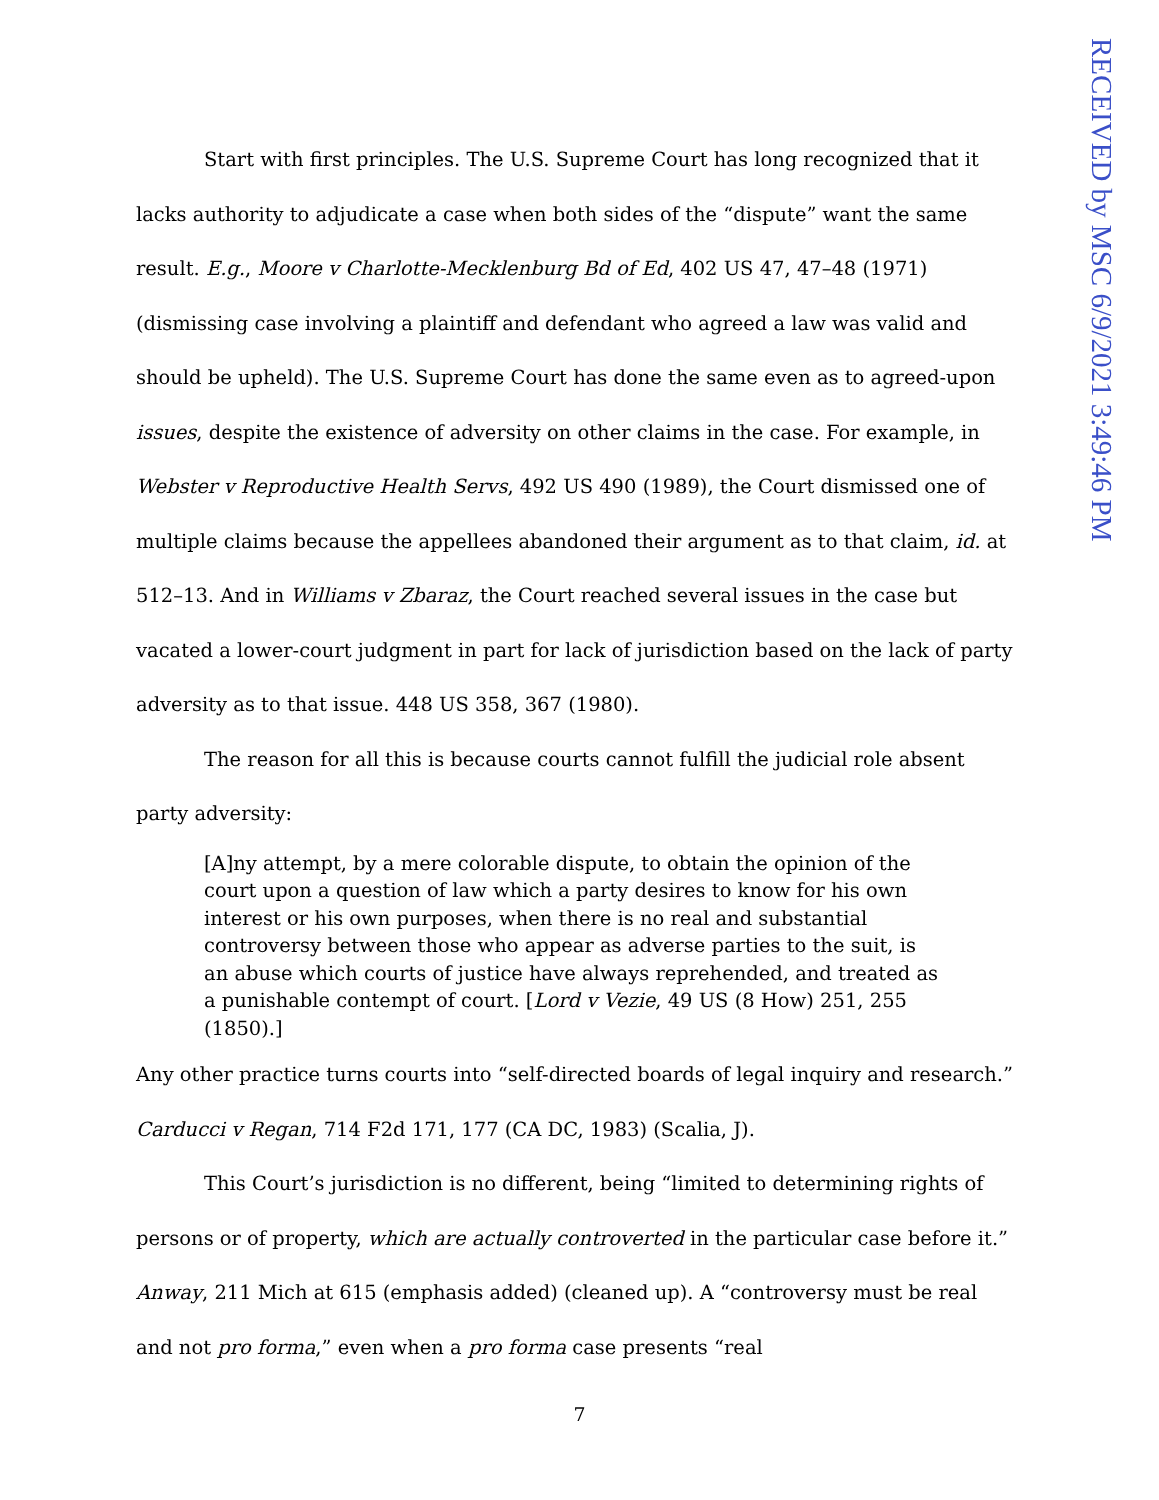RECEIVED by MSC 6/9/2021 3:49:46 PM
Start with first principles. The U.S. Supreme Court has long recognized that it lacks authority to adjudicate a case when both sides of the “dispute” want the same result. E.g., Moore v Charlotte-Mecklenburg Bd of Ed, 402 US 47, 47–48 (1971) (dismissing case involving a plaintiff and defendant who agreed a law was valid and should be upheld). The U.S. Supreme Court has done the same even as to agreed-upon issues, despite the existence of adversity on other claims in the case. For example, in Webster v Reproductive Health Servs, 492 US 490 (1989), the Court dismissed one of multiple claims because the appellees abandoned their argument as to that claim, id. at 512–13. And in Williams v Zbaraz, the Court reached several issues in the case but vacated a lower-court judgment in part for lack of jurisdiction based on the lack of party adversity as to that issue. 448 US 358, 367 (1980).
The reason for all this is because courts cannot fulfill the judicial role absent party adversity:
[A]ny attempt, by a mere colorable dispute, to obtain the opinion of the court upon a question of law which a party desires to know for his own interest or his own purposes, when there is no real and substantial controversy between those who appear as adverse parties to the suit, is an abuse which courts of justice have always reprehended, and treated as a punishable contempt of court. [Lord v Vezie, 49 US (8 How) 251, 255 (1850).]
Any other practice turns courts into “self-directed boards of legal inquiry and research.” Carducci v Regan, 714 F2d 171, 177 (CA DC, 1983) (Scalia, J).
This Court’s jurisdiction is no different, being “limited to determining rights of persons or of property, which are actually controverted in the particular case before it.” Anway, 211 Mich at 615 (emphasis added) (cleaned up). A “controversy must be real and not pro forma,” even when a pro forma case presents “real
7